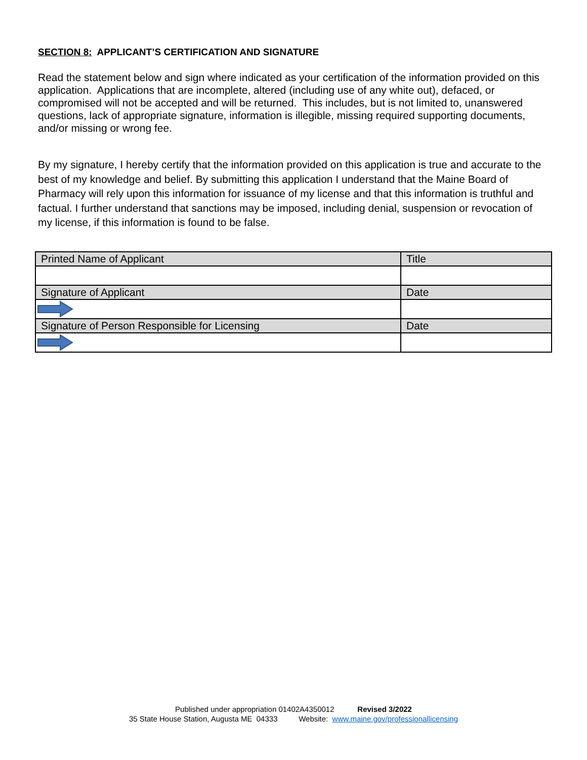SECTION 8: APPLICANT’S CERTIFICATION AND SIGNATURE
Read the statement below and sign where indicated as your certification of the information provided on this application. Applications that are incomplete, altered (including use of any white out), defaced, or compromised will not be accepted and will be returned. This includes, but is not limited to, unanswered questions, lack of appropriate signature, information is illegible, missing required supporting documents, and/or missing or wrong fee.
By my signature, I hereby certify that the information provided on this application is true and accurate to the best of my knowledge and belief. By submitting this application I understand that the Maine Board of Pharmacy will rely upon this information for issuance of my license and that this information is truthful and factual. I further understand that sanctions may be imposed, including denial, suspension or revocation of my license, if this information is found to be false.
| Printed Name of Applicant | Title |
| Signature of Applicant | Date |
| Signature of Person Responsible for Licensing | Date |
Published under appropriation 01402A4350012 Revised 3/2022
35 State House Station, Augusta ME 04333 Website: www.maine.gov/professionallicensing